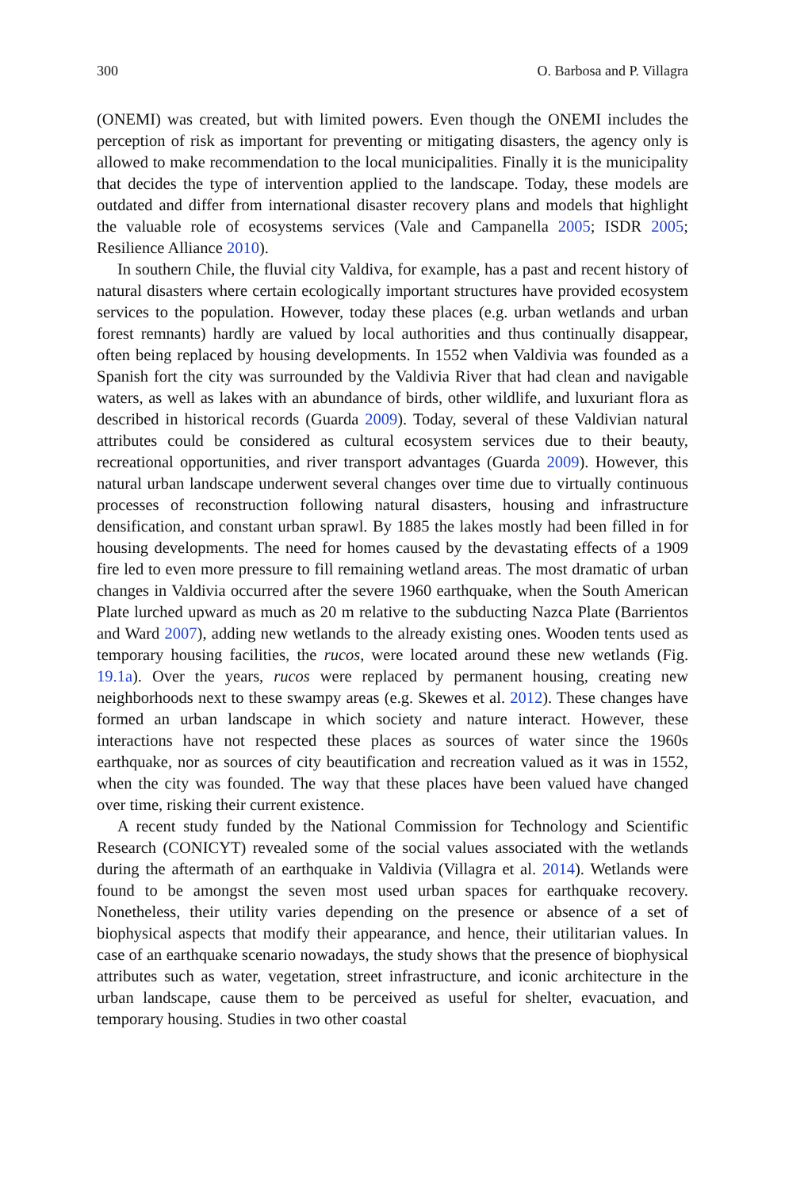300 O. Barbosa and P. Villagra
(ONEMI) was created, but with limited powers. Even though the ONEMI includes the perception of risk as important for preventing or mitigating disasters, the agency only is allowed to make recommendation to the local municipalities. Finally it is the municipality that decides the type of intervention applied to the landscape. Today, these models are outdated and differ from international disaster recovery plans and models that highlight the valuable role of ecosystems services (Vale and Campanella 2005; ISDR 2005; Resilience Alliance 2010).
In southern Chile, the fluvial city Valdiva, for example, has a past and recent history of natural disasters where certain ecologically important structures have provided ecosystem services to the population. However, today these places (e.g. urban wetlands and urban forest remnants) hardly are valued by local authorities and thus continually disappear, often being replaced by housing developments. In 1552 when Valdivia was founded as a Spanish fort the city was surrounded by the Valdivia River that had clean and navigable waters, as well as lakes with an abundance of birds, other wildlife, and luxuriant flora as described in historical records (Guarda 2009). Today, several of these Valdivian natural attributes could be considered as cultural ecosystem services due to their beauty, recreational opportunities, and river transport advantages (Guarda 2009). However, this natural urban landscape underwent several changes over time due to virtually continuous processes of reconstruction following natural disasters, housing and infrastructure densification, and constant urban sprawl. By 1885 the lakes mostly had been filled in for housing developments. The need for homes caused by the devastating effects of a 1909 fire led to even more pressure to fill remaining wetland areas. The most dramatic of urban changes in Valdivia occurred after the severe 1960 earthquake, when the South American Plate lurched upward as much as 20 m relative to the subducting Nazca Plate (Barrientos and Ward 2007), adding new wetlands to the already existing ones. Wooden tents used as temporary housing facilities, the rucos, were located around these new wetlands (Fig. 19.1a). Over the years, rucos were replaced by permanent housing, creating new neighborhoods next to these swampy areas (e.g. Skewes et al. 2012). These changes have formed an urban landscape in which society and nature interact. However, these interactions have not respected these places as sources of water since the 1960s earthquake, nor as sources of city beautification and recreation valued as it was in 1552, when the city was founded. The way that these places have been valued have changed over time, risking their current existence.
A recent study funded by the National Commission for Technology and Scientific Research (CONICYT) revealed some of the social values associated with the wetlands during the aftermath of an earthquake in Valdivia (Villagra et al. 2014). Wetlands were found to be amongst the seven most used urban spaces for earthquake recovery. Nonetheless, their utility varies depending on the presence or absence of a set of biophysical aspects that modify their appearance, and hence, their utilitarian values. In case of an earthquake scenario nowadays, the study shows that the presence of biophysical attributes such as water, vegetation, street infrastructure, and iconic architecture in the urban landscape, cause them to be perceived as useful for shelter, evacuation, and temporary housing. Studies in two other coastal